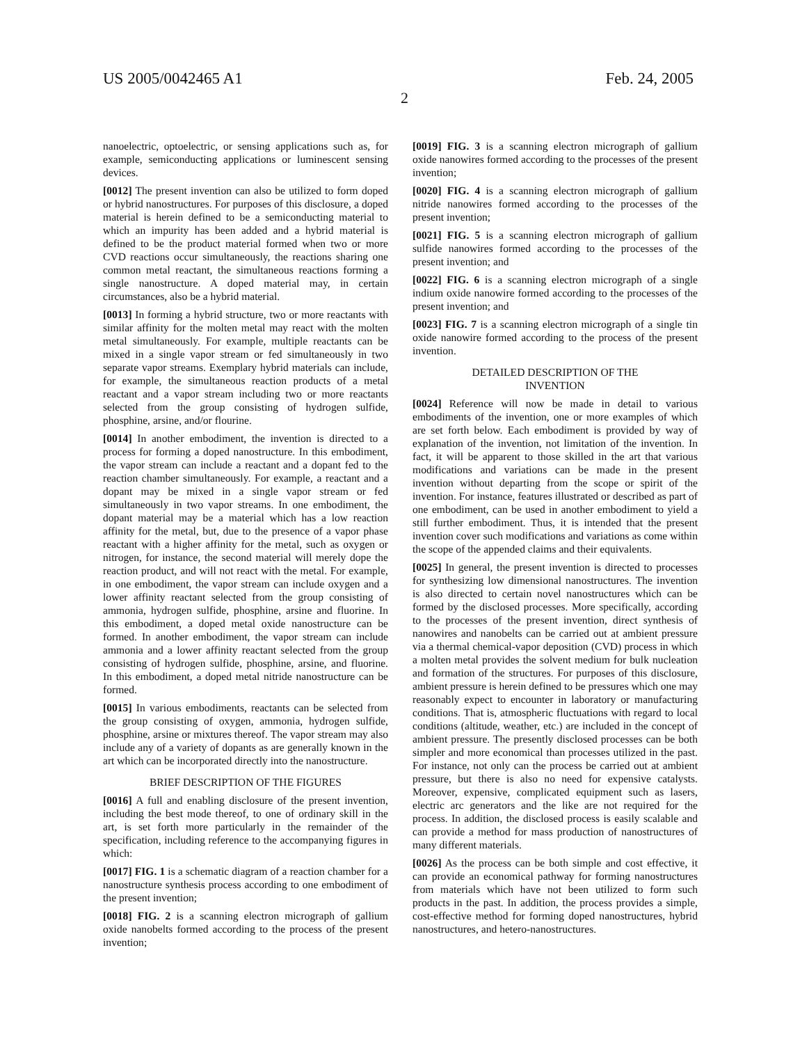US 2005/0042465 A1 Feb. 24, 2005
2
nanoelectric, optoelectric, or sensing applications such as, for example, semiconducting applications or luminescent sensing devices.
[0012] The present invention can also be utilized to form doped or hybrid nanostructures. For purposes of this disclosure, a doped material is herein defined to be a semiconducting material to which an impurity has been added and a hybrid material is defined to be the product material formed when two or more CVD reactions occur simultaneously, the reactions sharing one common metal reactant, the simultaneous reactions forming a single nanostructure. A doped material may, in certain circumstances, also be a hybrid material.
[0013] In forming a hybrid structure, two or more reactants with similar affinity for the molten metal may react with the molten metal simultaneously. For example, multiple reactants can be mixed in a single vapor stream or fed simultaneously in two separate vapor streams. Exemplary hybrid materials can include, for example, the simultaneous reaction products of a metal reactant and a vapor stream including two or more reactants selected from the group consisting of hydrogen sulfide, phosphine, arsine, and/or flourine.
[0014] In another embodiment, the invention is directed to a process for forming a doped nanostructure. In this embodiment, the vapor stream can include a reactant and a dopant fed to the reaction chamber simultaneously. For example, a reactant and a dopant may be mixed in a single vapor stream or fed simultaneously in two vapor streams. In one embodiment, the dopant material may be a material which has a low reaction affinity for the metal, but, due to the presence of a vapor phase reactant with a higher affinity for the metal, such as oxygen or nitrogen, for instance, the second material will merely dope the reaction product, and will not react with the metal. For example, in one embodiment, the vapor stream can include oxygen and a lower affinity reactant selected from the group consisting of ammonia, hydrogen sulfide, phosphine, arsine and fluorine. In this embodiment, a doped metal oxide nanostructure can be formed. In another embodiment, the vapor stream can include ammonia and a lower affinity reactant selected from the group consisting of hydrogen sulfide, phosphine, arsine, and fluorine. In this embodiment, a doped metal nitride nanostructure can be formed.
[0015] In various embodiments, reactants can be selected from the group consisting of oxygen, ammonia, hydrogen sulfide, phosphine, arsine or mixtures thereof. The vapor stream may also include any of a variety of dopants as are generally known in the art which can be incorporated directly into the nanostructure.
BRIEF DESCRIPTION OF THE FIGURES
[0016] A full and enabling disclosure of the present invention, including the best mode thereof, to one of ordinary skill in the art, is set forth more particularly in the remainder of the specification, including reference to the accompanying figures in which:
[0017] FIG. 1 is a schematic diagram of a reaction chamber for a nanostructure synthesis process according to one embodiment of the present invention;
[0018] FIG. 2 is a scanning electron micrograph of gallium oxide nanobelts formed according to the process of the present invention;
[0019] FIG. 3 is a scanning electron micrograph of gallium oxide nanowires formed according to the processes of the present invention;
[0020] FIG. 4 is a scanning electron micrograph of gallium nitride nanowires formed according to the processes of the present invention;
[0021] FIG. 5 is a scanning electron micrograph of gallium sulfide nanowires formed according to the processes of the present invention; and
[0022] FIG. 6 is a scanning electron micrograph of a single indium oxide nanowire formed according to the processes of the present invention; and
[0023] FIG. 7 is a scanning electron micrograph of a single tin oxide nanowire formed according to the process of the present invention.
DETAILED DESCRIPTION OF THE
INVENTION
[0024] Reference will now be made in detail to various embodiments of the invention, one or more examples of which are set forth below. Each embodiment is provided by way of explanation of the invention, not limitation of the invention. In fact, it will be apparent to those skilled in the art that various modifications and variations can be made in the present invention without departing from the scope or spirit of the invention. For instance, features illustrated or described as part of one embodiment, can be used in another embodiment to yield a still further embodiment. Thus, it is intended that the present invention cover such modifications and variations as come within the scope of the appended claims and their equivalents.
[0025] In general, the present invention is directed to processes for synthesizing low dimensional nanostructures. The invention is also directed to certain novel nanostructures which can be formed by the disclosed processes. More specifically, according to the processes of the present invention, direct synthesis of nanowires and nanobelts can be carried out at ambient pressure via a thermal chemical-vapor deposition (CVD) process in which a molten metal provides the solvent medium for bulk nucleation and formation of the structures. For purposes of this disclosure, ambient pressure is herein defined to be pressures which one may reasonably expect to encounter in laboratory or manufacturing conditions. That is, atmospheric fluctuations with regard to local conditions (altitude, weather, etc.) are included in the concept of ambient pressure. The presently disclosed processes can be both simpler and more economical than processes utilized in the past. For instance, not only can the process be carried out at ambient pressure, but there is also no need for expensive catalysts. Moreover, expensive, complicated equipment such as lasers, electric arc generators and the like are not required for the process. In addition, the disclosed process is easily scalable and can provide a method for mass production of nanostructures of many different materials.
[0026] As the process can be both simple and cost effective, it can provide an economical pathway for forming nanostructures from materials which have not been utilized to form such products in the past. In addition, the process provides a simple, cost-effective method for forming doped nanostructures, hybrid nanostructures, and hetero-nanostructures.